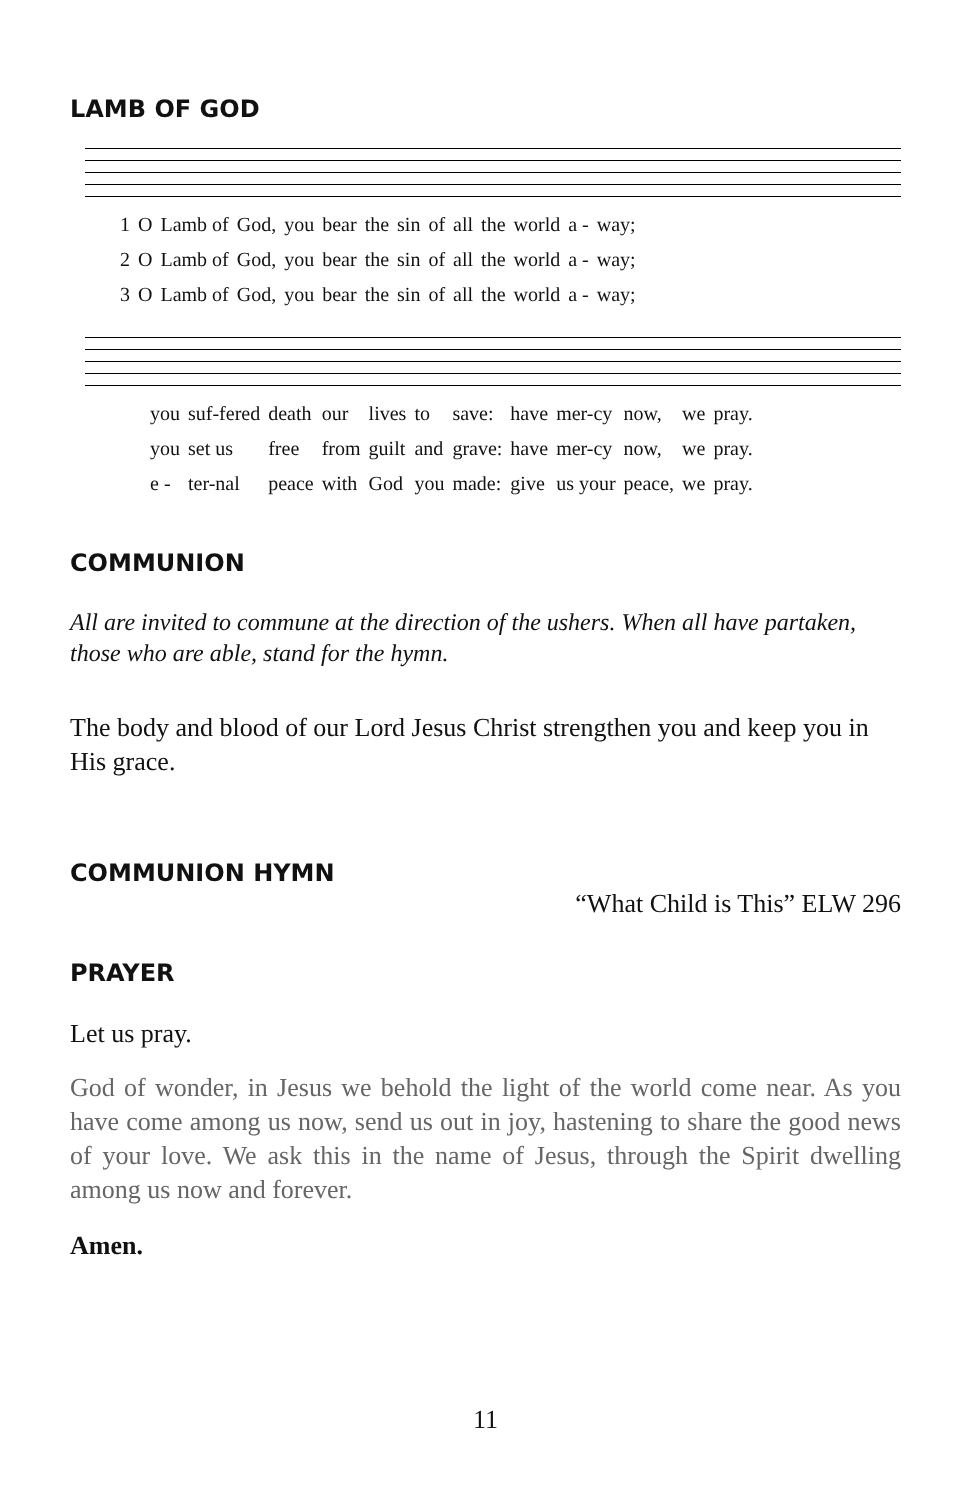LAMB OF GOD
| 1 | O | Lamb of | God, | you | bear | the | sin | of | all | the | world | a - | way; |
| 2 | O | Lamb of | God, | you | bear | the | sin | of | all | the | world | a - | way; |
| 3 | O | Lamb of | God, | you | bear | the | sin | of | all | the | world | a - | way; |
| you | suf-fered | death | our | lives | to | save: | have | mer-cy | now, | we | pray. |
| you | set us | free | from | guilt | and | grave: | have | mer-cy | now, | we | pray. |
| e - | ter-nal | peace | with | God | you | made: | give | us your | peace, | we | pray. |
COMMUNION
All are invited to commune at the direction of the ushers. When all have partaken, those who are able, stand for the hymn.
The body and blood of our Lord Jesus Christ strengthen you and keep you in His grace.
COMMUNION HYMN
“What Child is This” ELW 296
PRAYER
Let us pray.
God of wonder, in Jesus we behold the light of the world come near. As you have come among us now, send us out in joy, hastening to share the good news of your love. We ask this in the name of Jesus, through the Spirit dwelling among us now and forever.
Amen.
11